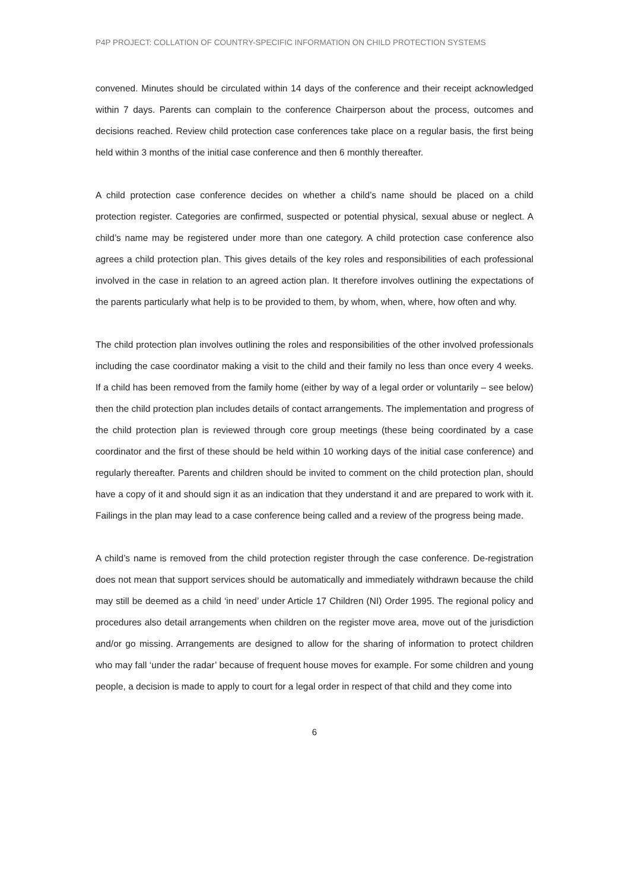P4P PROJECT: COLLATION OF COUNTRY-SPECIFIC INFORMATION ON CHILD PROTECTION SYSTEMS
convened. Minutes should be circulated within 14 days of the conference and their receipt acknowledged within 7 days. Parents can complain to the conference Chairperson about the process, outcomes and decisions reached. Review child protection case conferences take place on a regular basis, the first being held within 3 months of the initial case conference and then 6 monthly thereafter.
A child protection case conference decides on whether a child’s name should be placed on a child protection register. Categories are confirmed, suspected or potential physical, sexual abuse or neglect. A child’s name may be registered under more than one category. A child protection case conference also agrees a child protection plan. This gives details of the key roles and responsibilities of each professional involved in the case in relation to an agreed action plan. It therefore involves outlining the expectations of the parents particularly what help is to be provided to them, by whom, when, where, how often and why.
The child protection plan involves outlining the roles and responsibilities of the other involved professionals including the case coordinator making a visit to the child and their family no less than once every 4 weeks. If a child has been removed from the family home (either by way of a legal order or voluntarily – see below) then the child protection plan includes details of contact arrangements. The implementation and progress of the child protection plan is reviewed through core group meetings (these being coordinated by a case coordinator and the first of these should be held within 10 working days of the initial case conference) and regularly thereafter. Parents and children should be invited to comment on the child protection plan, should have a copy of it and should sign it as an indication that they understand it and are prepared to work with it. Failings in the plan may lead to a case conference being called and a review of the progress being made.
A child’s name is removed from the child protection register through the case conference. De-registration does not mean that support services should be automatically and immediately withdrawn because the child may still be deemed as a child ‘in need’ under Article 17 Children (NI) Order 1995. The regional policy and procedures also detail arrangements when children on the register move area, move out of the jurisdiction and/or go missing. Arrangements are designed to allow for the sharing of information to protect children who may fall ‘under the radar’ because of frequent house moves for example. For some children and young people, a decision is made to apply to court for a legal order in respect of that child and they come into
6